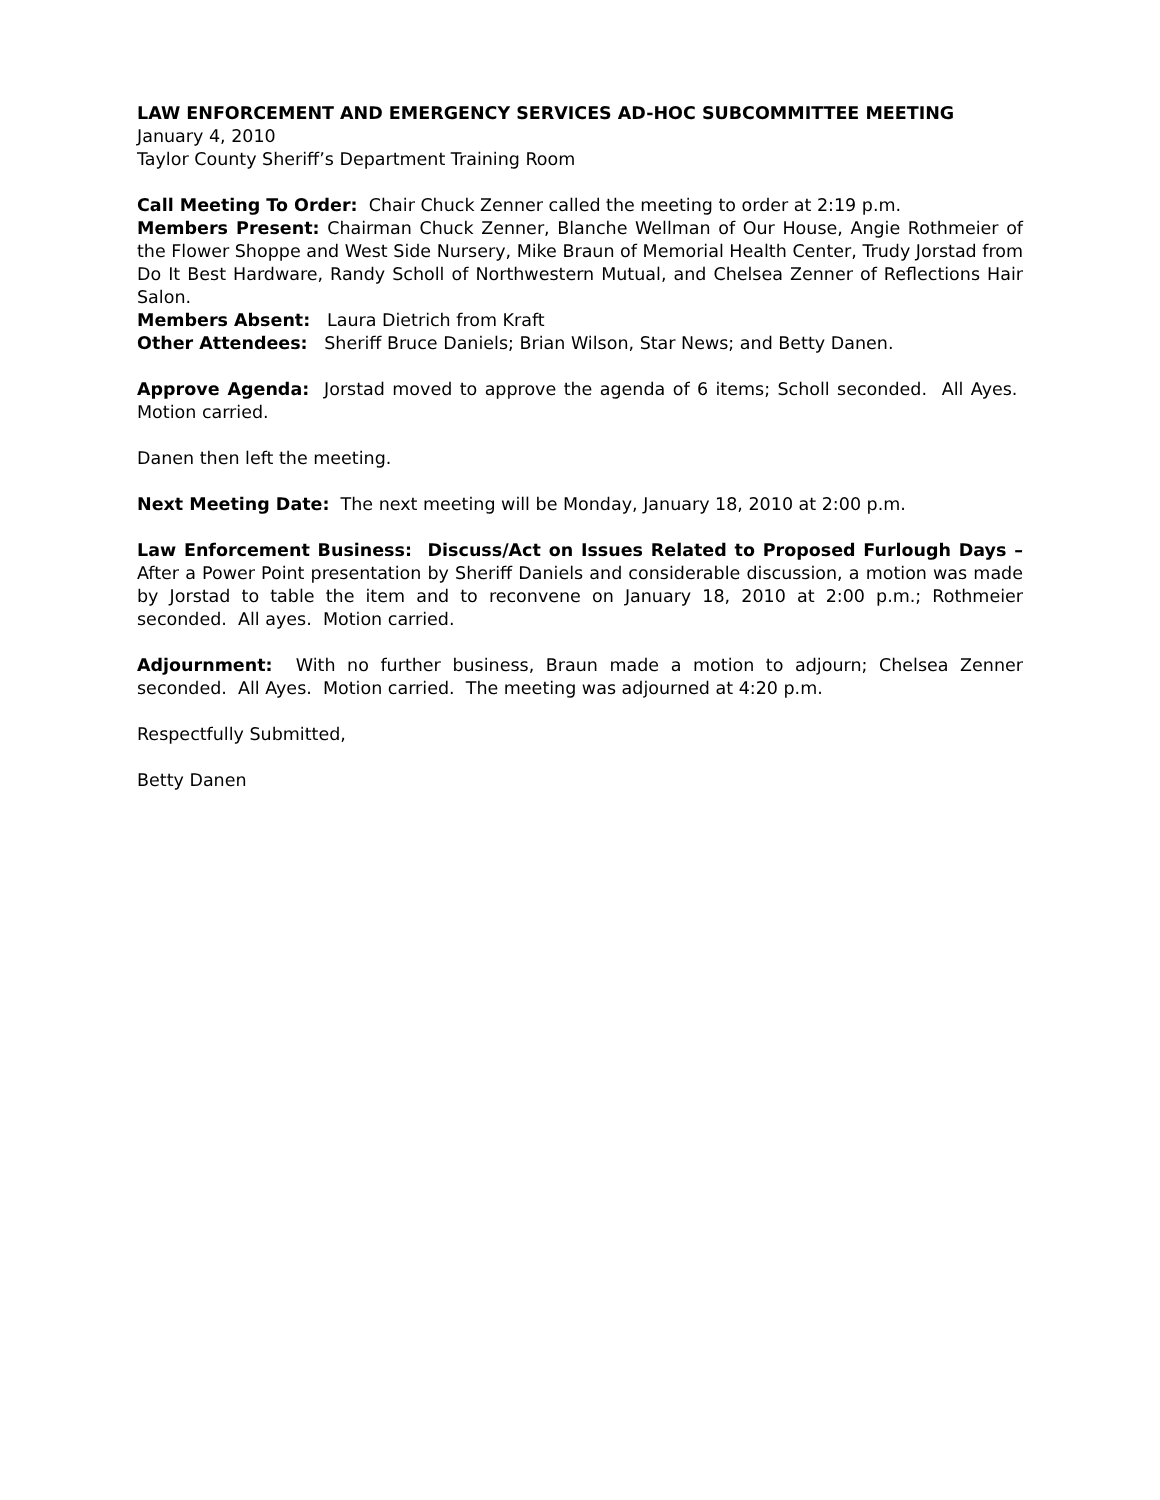LAW ENFORCEMENT AND EMERGENCY SERVICES AD-HOC SUBCOMMITTEE MEETING
January 4, 2010
Taylor County Sheriff’s Department Training Room
Call Meeting To Order: Chair Chuck Zenner called the meeting to order at 2:19 p.m.
Members Present: Chairman Chuck Zenner, Blanche Wellman of Our House, Angie Rothmeier of the Flower Shoppe and West Side Nursery, Mike Braun of Memorial Health Center, Trudy Jorstad from Do It Best Hardware, Randy Scholl of Northwestern Mutual, and Chelsea Zenner of Reflections Hair Salon.
Members Absent: Laura Dietrich from Kraft
Other Attendees: Sheriff Bruce Daniels; Brian Wilson, Star News; and Betty Danen.
Approve Agenda: Jorstad moved to approve the agenda of 6 items; Scholl seconded. All Ayes. Motion carried.
Danen then left the meeting.
Next Meeting Date: The next meeting will be Monday, January 18, 2010 at 2:00 p.m.
Law Enforcement Business: Discuss/Act on Issues Related to Proposed Furlough Days – After a Power Point presentation by Sheriff Daniels and considerable discussion, a motion was made by Jorstad to table the item and to reconvene on January 18, 2010 at 2:00 p.m.; Rothmeier seconded. All ayes. Motion carried.
Adjournment: With no further business, Braun made a motion to adjourn; Chelsea Zenner seconded. All Ayes. Motion carried. The meeting was adjourned at 4:20 p.m.
Respectfully Submitted,
Betty Danen